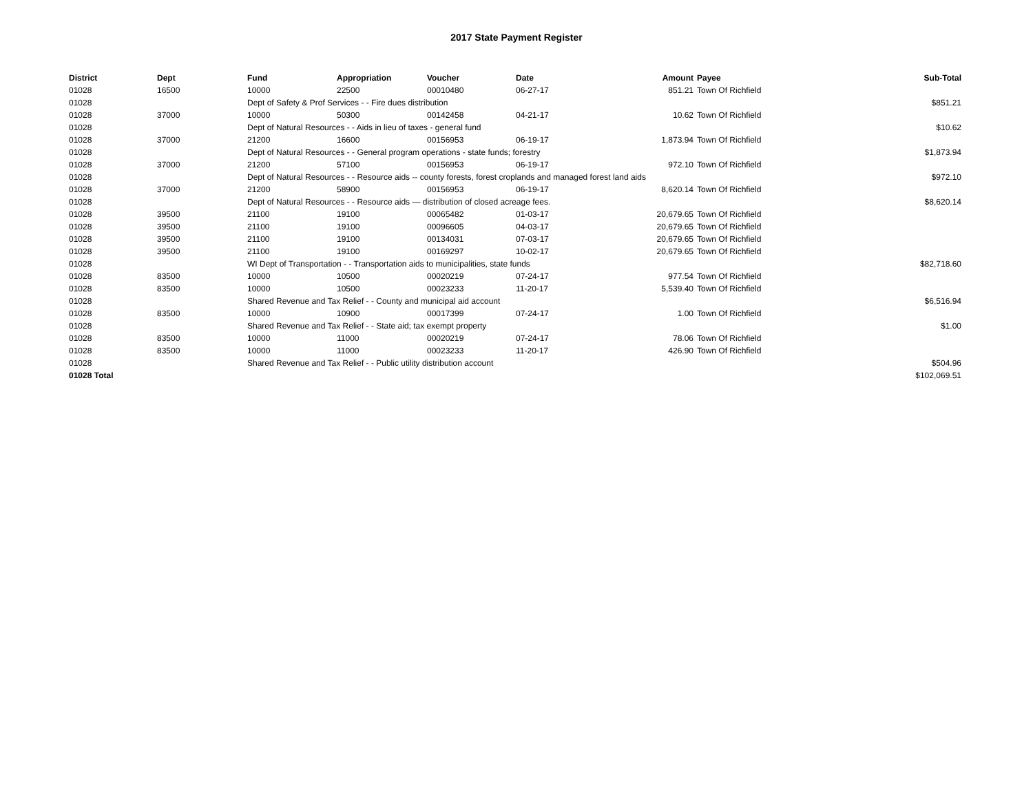2017 State Payment Register
| District | Dept | Fund | Appropriation | Voucher | Date | Amount | Payee | Sub-Total |
| --- | --- | --- | --- | --- | --- | --- | --- | --- |
| 01028 | 16500 | 10000 | 22500 | 00010480 | 06-27-17 | 851.21 | Town Of Richfield | |
| 01028 | | Dept of Safety & Prof Services - - Fire dues distribution | | | | | | $851.21 |
| 01028 | 37000 | 10000 | 50300 | 00142458 | 04-21-17 | 10.62 | Town Of Richfield | |
| 01028 | | Dept of Natural Resources - - Aids in lieu of taxes - general fund | | | | | | $10.62 |
| 01028 | 37000 | 21200 | 16600 | 00156953 | 06-19-17 | 1,873.94 | Town Of Richfield | |
| 01028 | | Dept of Natural Resources - - General program operations - state funds; forestry | | | | | | $1,873.94 |
| 01028 | 37000 | 21200 | 57100 | 00156953 | 06-19-17 | 972.10 | Town Of Richfield | |
| 01028 | | Dept of Natural Resources - - Resource aids -- county forests, forest croplands and managed forest land aids | | | | | | $972.10 |
| 01028 | 37000 | 21200 | 58900 | 00156953 | 06-19-17 | 8,620.14 | Town Of Richfield | |
| 01028 | | Dept of Natural Resources - - Resource aids — distribution of closed acreage fees. | | | | | | $8,620.14 |
| 01028 | 39500 | 21100 | 19100 | 00065482 | 01-03-17 | 20,679.65 | Town Of Richfield | |
| 01028 | 39500 | 21100 | 19100 | 00096605 | 04-03-17 | 20,679.65 | Town Of Richfield | |
| 01028 | 39500 | 21100 | 19100 | 00134031 | 07-03-17 | 20,679.65 | Town Of Richfield | |
| 01028 | 39500 | 21100 | 19100 | 00169297 | 10-02-17 | 20,679.65 | Town Of Richfield | |
| 01028 | | WI Dept of Transportation - - Transportation aids to municipalities, state funds | | | | | | $82,718.60 |
| 01028 | 83500 | 10000 | 10500 | 00020219 | 07-24-17 | 977.54 | Town Of Richfield | |
| 01028 | 83500 | 10000 | 10500 | 00023233 | 11-20-17 | 5,539.40 | Town Of Richfield | |
| 01028 | | Shared Revenue and Tax Relief - - County and municipal aid account | | | | | | $6,516.94 |
| 01028 | 83500 | 10000 | 10900 | 00017399 | 07-24-17 | 1.00 | Town Of Richfield | |
| 01028 | | Shared Revenue and Tax Relief - - State aid; tax exempt property | | | | | | $1.00 |
| 01028 | 83500 | 10000 | 11000 | 00020219 | 07-24-17 | 78.06 | Town Of Richfield | |
| 01028 | 83500 | 10000 | 11000 | 00023233 | 11-20-17 | 426.90 | Town Of Richfield | |
| 01028 | | Shared Revenue and Tax Relief - - Public utility distribution account | | | | | | $504.96 |
| 01028 Total | | | | | | | | $102,069.51 |